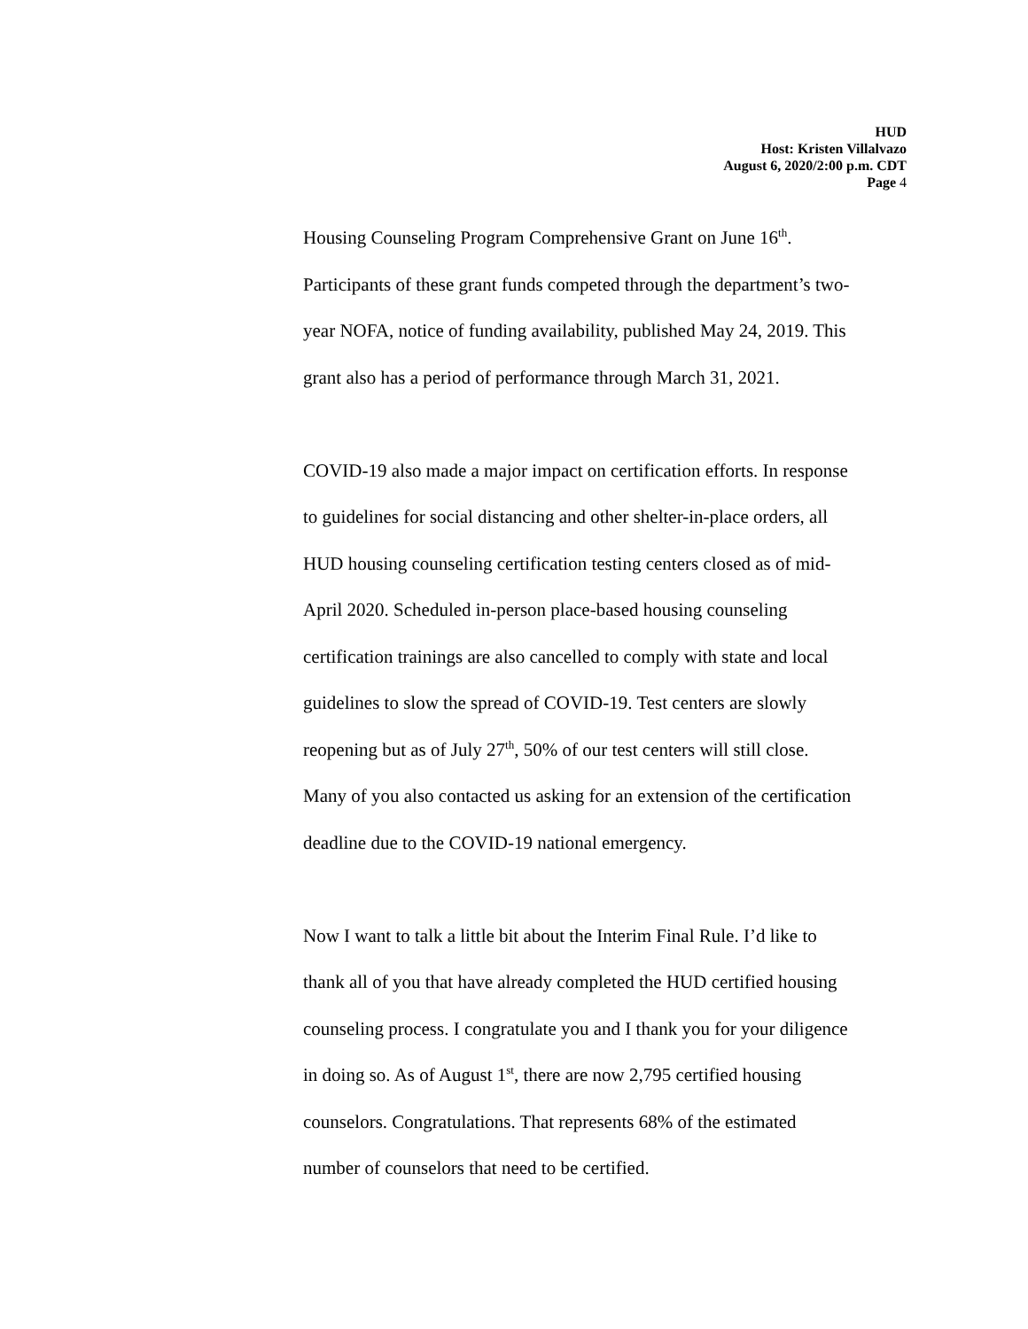HUD
Host: Kristen Villalvazo
August 6, 2020/2:00 p.m. CDT
Page 4
Housing Counseling Program Comprehensive Grant on June 16<sup>th</sup>.
Participants of these grant funds competed through the department’s two-
year NOFA, notice of funding availability, published May 24, 2019. This
grant also has a period of performance through March 31, 2021.
COVID-19 also made a major impact on certification efforts. In response
to guidelines for social distancing and other shelter-in-place orders, all
HUD housing counseling certification testing centers closed as of mid-
April 2020. Scheduled in-person place-based housing counseling
certification trainings are also cancelled to comply with state and local
guidelines to slow the spread of COVID-19. Test centers are slowly
reopening but as of July 27<sup>th</sup>, 50% of our test centers will still close.
Many of you also contacted us asking for an extension of the certification
deadline due to the COVID-19 national emergency.
Now I want to talk a little bit about the Interim Final Rule. I’d like to
thank all of you that have already completed the HUD certified housing
counseling process. I congratulate you and I thank you for your diligence
in doing so. As of August 1<sup>st</sup>, there are now 2,795 certified housing
counselors. Congratulations. That represents 68% of the estimated
number of counselors that need to be certified.